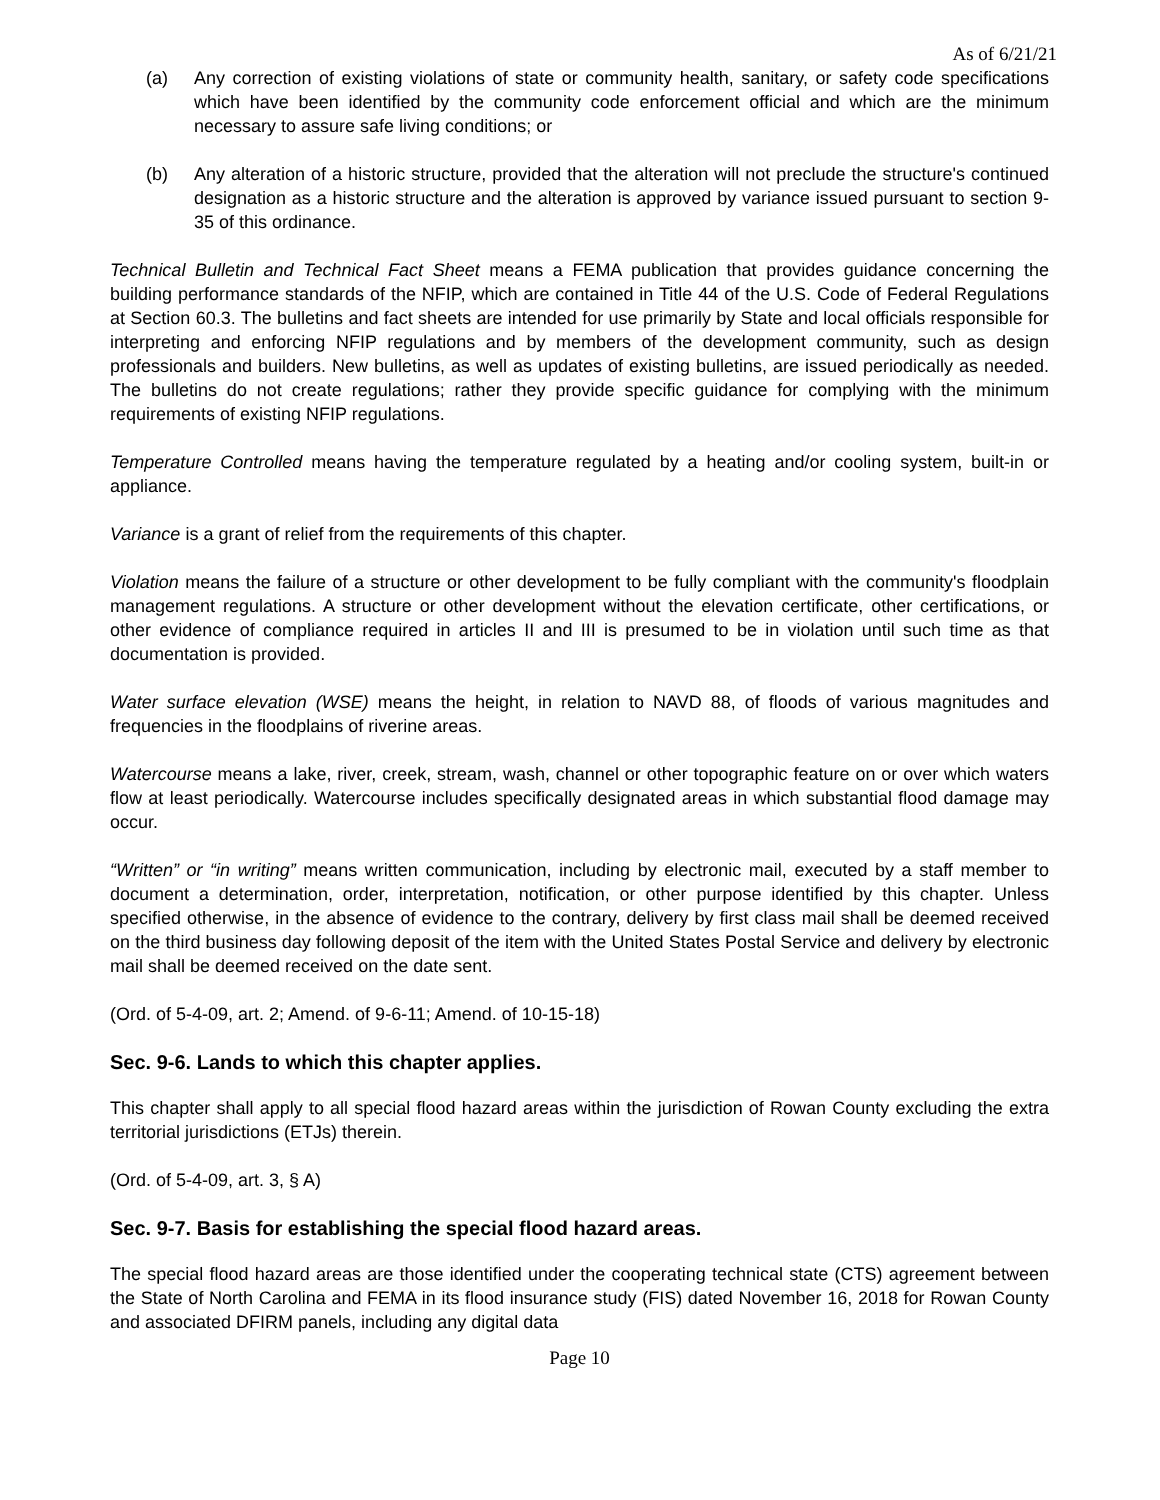As of 6/21/21
(a) Any correction of existing violations of state or community health, sanitary, or safety code specifications which have been identified by the community code enforcement official and which are the minimum necessary to assure safe living conditions; or
(b) Any alteration of a historic structure, provided that the alteration will not preclude the structure's continued designation as a historic structure and the alteration is approved by variance issued pursuant to section 9-35 of this ordinance.
Technical Bulletin and Technical Fact Sheet means a FEMA publication that provides guidance concerning the building performance standards of the NFIP, which are contained in Title 44 of the U.S. Code of Federal Regulations at Section 60.3. The bulletins and fact sheets are intended for use primarily by State and local officials responsible for interpreting and enforcing NFIP regulations and by members of the development community, such as design professionals and builders. New bulletins, as well as updates of existing bulletins, are issued periodically as needed. The bulletins do not create regulations; rather they provide specific guidance for complying with the minimum requirements of existing NFIP regulations.
Temperature Controlled means having the temperature regulated by a heating and/or cooling system, built-in or appliance.
Variance is a grant of relief from the requirements of this chapter.
Violation means the failure of a structure or other development to be fully compliant with the community's floodplain management regulations. A structure or other development without the elevation certificate, other certifications, or other evidence of compliance required in articles II and III is presumed to be in violation until such time as that documentation is provided.
Water surface elevation (WSE) means the height, in relation to NAVD 88, of floods of various magnitudes and frequencies in the floodplains of riverine areas.
Watercourse means a lake, river, creek, stream, wash, channel or other topographic feature on or over which waters flow at least periodically. Watercourse includes specifically designated areas in which substantial flood damage may occur.
“Written” or “in writing” means written communication, including by electronic mail, executed by a staff member to document a determination, order, interpretation, notification, or other purpose identified by this chapter. Unless specified otherwise, in the absence of evidence to the contrary, delivery by first class mail shall be deemed received on the third business day following deposit of the item with the United States Postal Service and delivery by electronic mail shall be deemed received on the date sent.
(Ord. of 5-4-09, art. 2; Amend. of 9-6-11; Amend. of 10-15-18)
Sec. 9-6. Lands to which this chapter applies.
This chapter shall apply to all special flood hazard areas within the jurisdiction of Rowan County excluding the extra territorial jurisdictions (ETJs) therein.
(Ord. of 5-4-09, art. 3, § A)
Sec. 9-7. Basis for establishing the special flood hazard areas.
The special flood hazard areas are those identified under the cooperating technical state (CTS) agreement between the State of North Carolina and FEMA in its flood insurance study (FIS) dated November 16, 2018 for Rowan County and associated DFIRM panels, including any digital data
Page 10